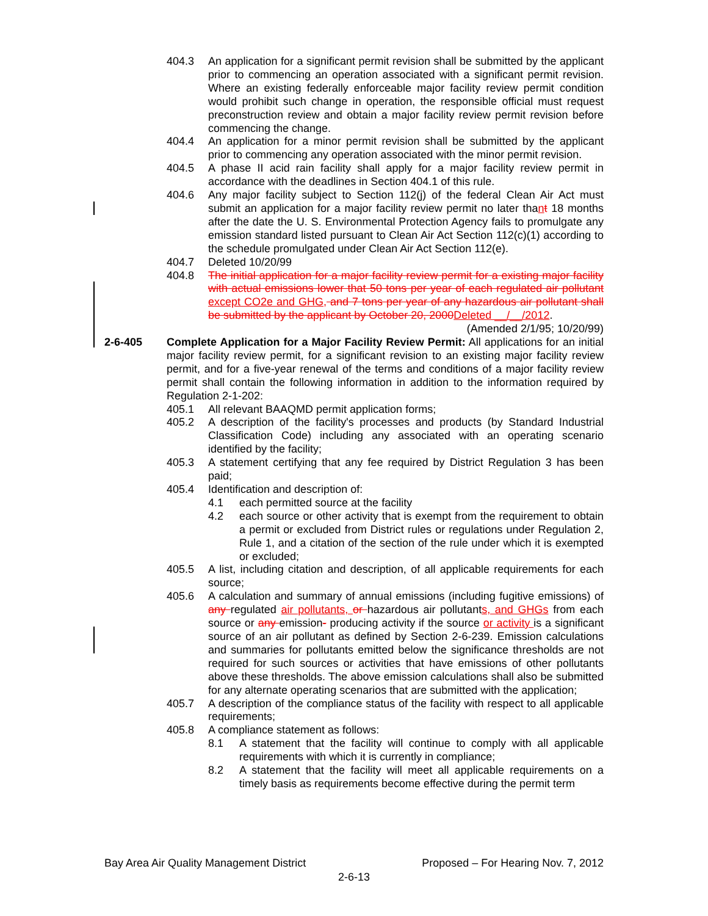404.3 An application for a significant permit revision shall be submitted by the applicant prior to commencing an operation associated with a significant permit revision. Where an existing federally enforceable major facility review permit condition would prohibit such change in operation, the responsible official must request preconstruction review and obtain a major facility review permit revision before commencing the change.
404.4 An application for a minor permit revision shall be submitted by the applicant prior to commencing any operation associated with the minor permit revision.
404.5 A phase II acid rain facility shall apply for a major facility review permit in accordance with the deadlines in Section 404.1 of this rule.
404.6 Any major facility subject to Section 112(j) of the federal Clean Air Act must submit an application for a major facility review permit no later thant 18 months after the date the U. S. Environmental Protection Agency fails to promulgate any emission standard listed pursuant to Clean Air Act Section 112(c)(1) according to the schedule promulgated under Clean Air Act Section 112(e).
404.7 Deleted 10/20/99
404.8 The initial application for a major facility review permit for a existing major facility with actual emissions lower that 50 tons per year of each regulated air pollutant except CO2e and GHG, and 7 tons per year of any hazardous air pollutant shall be submitted by the applicant by October 20, 2000Deleted __/__/2012.
(Amended 2/1/95; 10/20/99)
2-6-405 Complete Application for a Major Facility Review Permit: All applications for an initial major facility review permit, for a significant revision to an existing major facility review permit, and for a five-year renewal of the terms and conditions of a major facility review permit shall contain the following information in addition to the information required by Regulation 2-1-202:
405.1 All relevant BAAQMD permit application forms;
405.2 A description of the facility's processes and products (by Standard Industrial Classification Code) including any associated with an operating scenario identified by the facility;
405.3 A statement certifying that any fee required by District Regulation 3 has been paid;
405.4 Identification and description of:
4.1 each permitted source at the facility
4.2 each source or other activity that is exempt from the requirement to obtain a permit or excluded from District rules or regulations under Regulation 2, Rule 1, and a citation of the section of the rule under which it is exempted or excluded;
405.5 A list, including citation and description, of all applicable requirements for each source;
405.6 A calculation and summary of annual emissions (including fugitive emissions) of any regulated air pollutants, or hazardous air pollutants, and GHGs from each source or any emission- producing activity if the source or activity is a significant source of an air pollutant as defined by Section 2-6-239. Emission calculations and summaries for pollutants emitted below the significance thresholds are not required for such sources or activities that have emissions of other pollutants above these thresholds. The above emission calculations shall also be submitted for any alternate operating scenarios that are submitted with the application;
405.7 A description of the compliance status of the facility with respect to all applicable requirements;
405.8 A compliance statement as follows:
8.1 A statement that the facility will continue to comply with all applicable requirements with which it is currently in compliance;
8.2 A statement that the facility will meet all applicable requirements on a timely basis as requirements become effective during the permit term
Bay Area Air Quality Management District Proposed – For Hearing Nov. 7, 2012
2-6-13